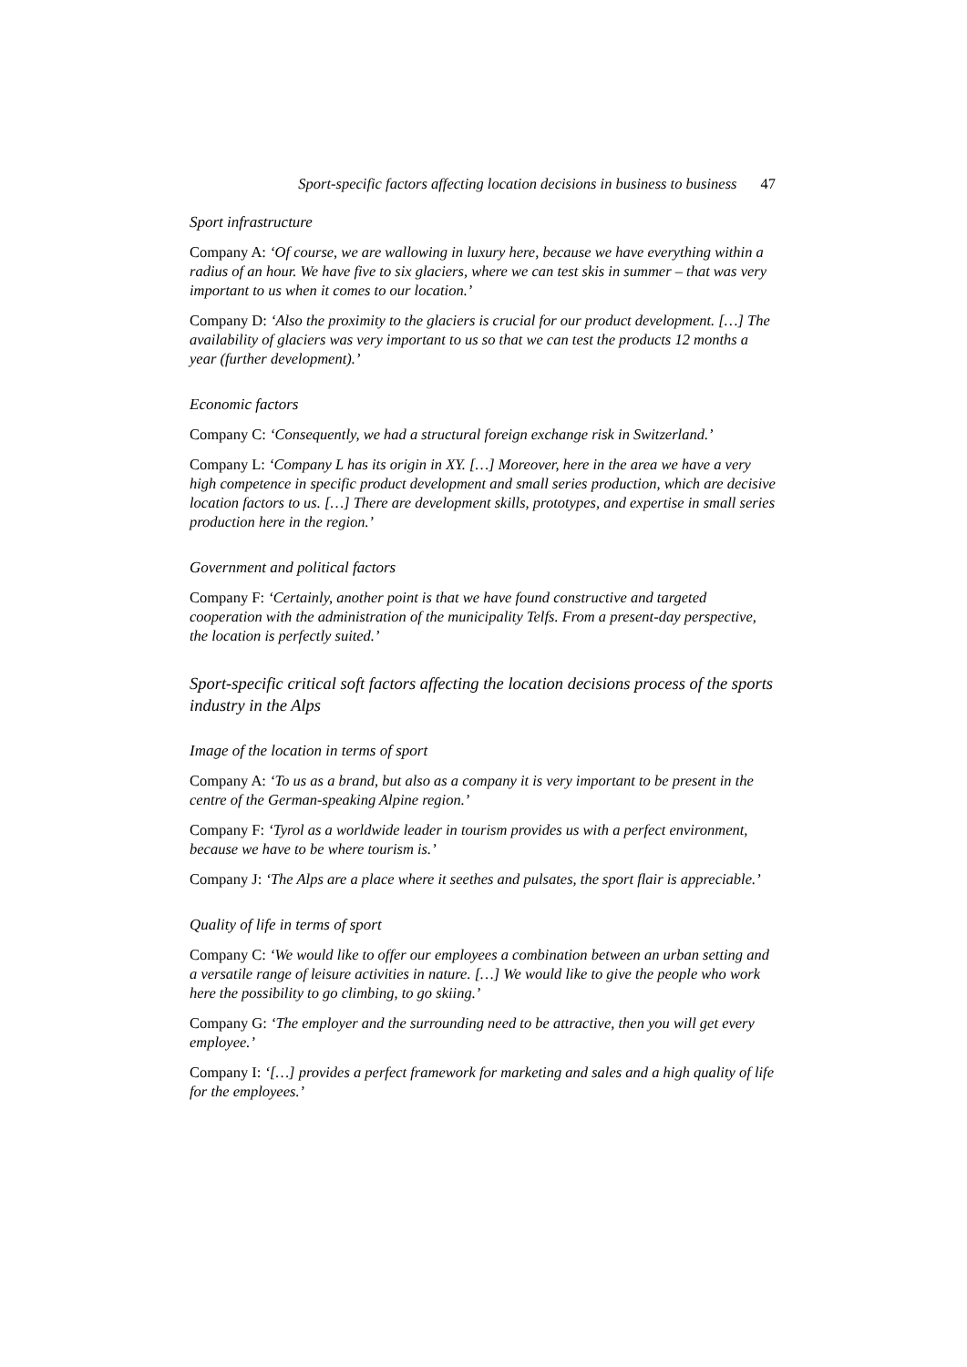Sport-specific factors affecting location decisions in business to business 47
Sport infrastructure
Company A: ‘Of course, we are wallowing in luxury here, because we have everything within a radius of an hour. We have five to six glaciers, where we can test skis in summer – that was very important to us when it comes to our location.’
Company D: ‘Also the proximity to the glaciers is crucial for our product development. […] The availability of glaciers was very important to us so that we can test the products 12 months a year (further development).’
Economic factors
Company C: ‘Consequently, we had a structural foreign exchange risk in Switzerland.’
Company L: ‘Company L has its origin in XY. […] Moreover, here in the area we have a very high competence in specific product development and small series production, which are decisive location factors to us. […] There are development skills, prototypes, and expertise in small series production here in the region.’
Government and political factors
Company F: ‘Certainly, another point is that we have found constructive and targeted cooperation with the administration of the municipality Telfs. From a present-day perspective, the location is perfectly suited.’
Sport-specific critical soft factors affecting the location decisions process of the sports industry in the Alps
Image of the location in terms of sport
Company A: ‘To us as a brand, but also as a company it is very important to be present in the centre of the German-speaking Alpine region.’
Company F: ‘Tyrol as a worldwide leader in tourism provides us with a perfect environment, because we have to be where tourism is.’
Company J: ‘The Alps are a place where it seethes and pulsates, the sport flair is appreciable.’
Quality of life in terms of sport
Company C: ‘We would like to offer our employees a combination between an urban setting and a versatile range of leisure activities in nature. […] We would like to give the people who work here the possibility to go climbing, to go skiing.’
Company G: ‘The employer and the surrounding need to be attractive, then you will get every employee.’
Company I: ‘[…] provides a perfect framework for marketing and sales and a high quality of life for the employees.’